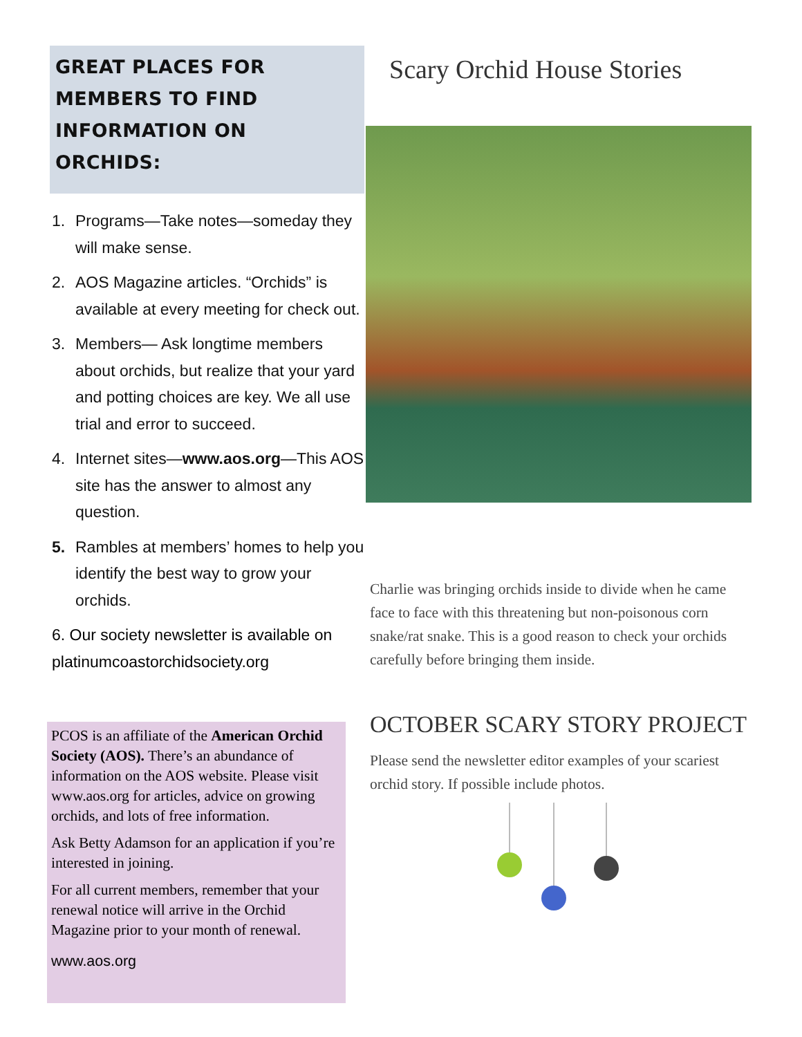GREAT PLACES FOR MEMBERS TO FIND INFORMATION ON ORCHIDS:
1. Programs—Take notes—someday they will make sense.
2. AOS Magazine articles. “Orchids” is available at every meeting for check out.
3. Members— Ask longtime members about orchids, but realize that your yard and potting choices are key. We all use trial and error to succeed.
4. Internet sites—www.aos.org—This AOS site has the answer to almost any question.
5. Rambles at members’ homes to help you identify the best way to grow your orchids.
6. Our society newsletter is available on platinumcoastorchidsociety.org
PCOS is an affiliate of the American Orchid Society (AOS). There’s an abundance of information on the AOS website. Please visit www.aos.org for articles, advice on growing orchids, and lots of free information.
Ask Betty Adamson for an application if you’re interested in joining.
For all current members, remember that your renewal notice will arrive in the Orchid Magazine prior to your month of renewal.
www.aos.org
Scary Orchid House Stories
Charlie was bringing orchids inside to divide when he came face to face with this threatening but non-poisonous corn snake/rat snake. This is a good reason to check your orchids carefully before bringing them inside.
OCTOBER SCARY STORY PROJECT
Please send the newsletter editor examples of your scariest orchid story. If possible include photos.